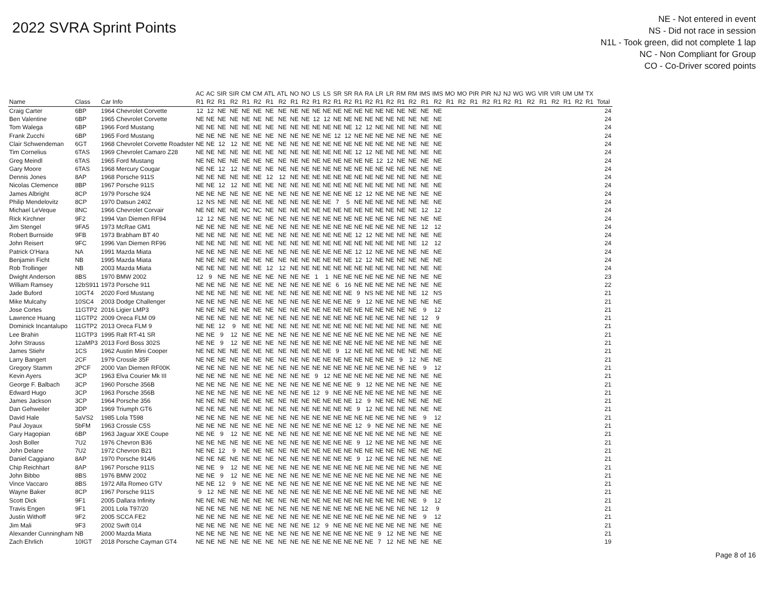2022 SVRA Sprint Points
NE - Not entered in event
NS - Did not race in session
N1L - Took green, did not complete 1 lap
NC - Non Compliant for Group
CO - Co-Driver scored points
| | | | AC | AC | SIR | SIR | CM | CM | ATL | ATL | NO | NO | LS | LS | SR | SR | RA | RA | LR | LR | RM | RM | IMS | IMS | MO | MO | PIR | PIR | NJ | NJ | WG | WG | VIR | VIR | UM | UM | TX | |
| --- | --- | --- | --- | --- | --- | --- | --- | --- | --- | --- | --- | --- | --- | --- | --- | --- | --- | --- | --- | --- | --- | --- | --- | --- | --- | --- | --- | --- | --- | --- | --- | --- | --- | --- | --- | --- | --- | --- |
| Name | Class | Car Info | R1 | R2 | R1 | R2 | R1 | R2 | R1 | R2 | R1 | R2 | R1 | R2 | R1 | R2 | R1 | R2 | R1 | R2 | R1 | R2 | R1 | R2 | R1 | R2 | R1 | R2 | R1 | R2 | R1 | R2 | R1 | R2 | R1 | R2 | R1 | Total |
| Craig Carter | 6BP | 1964 Chevrolet Corvette | 12 | 12 | NE | NE | NE | NE | NE | NE | NE | NE | NE | NE | NE | NE | NE | NE | NE | NE | NE | NE | NE | NE | | | | | | | | | | | | | | 24 |
| Ben Valentine | 6BP | 1965 Chevrolet Corvette | NE | NE | NE | NE | NE | NE | NE | NE | NE | NE | 12 | 12 | NE | NE | NE | NE | NE | NE | NE | NE | NE | NE | | | | | | | | | | | | | | 24 |
| Tom Walega | 6BP | 1966 Ford Mustang | NE | NE | NE | NE | NE | NE | NE | NE | NE | NE | NE | NE | NE | NE | 12 | 12 | NE | NE | NE | NE | NE | NE | | | | | | | | | | | | | | 24 |
| Frank Zucchi | 6BP | 1965 Ford Mustang | NE | NE | NE | NE | NE | NE | NE | NE | NE | NE | NE | NE | 12 | 12 | NE | NE | NE | NE | NE | NE | NE | NE | | | | | | | | | | | | | | 24 |
| Clair Schwendeman | 6GT | 1968 Chevrolet Corvette Roadster | NE | NE | 12 | 12 | NE | NE | NE | NE | NE | NE | NE | NE | NE | NE | NE | NE | NE | NE | NE | NE | NE | NE | | | | | | | | | | | | | | 24 |
| Tim Cornelius | 6TAS | 1969 Chevrolet Camaro Z28 | NE | NE | NE | NE | NE | NE | NE | NE | NE | NE | NE | NE | NE | NE | 12 | 12 | NE | NE | NE | NE | NE | NE | | | | | | | | | | | | | | 24 |
| Greg Meindl | 6TAS | 1965 Ford Mustang | NE | NE | NE | NE | NE | NE | NE | NE | NE | NE | NE | NE | NE | NE | NE | NE | 12 | 12 | NE | NE | NE | NE | | | | | | | | | | | | | | 24 |
| Gary Moore | 6TAS | 1968 Mercury Cougar | NE | NE | 12 | 12 | NE | NE | NE | NE | NE | NE | NE | NE | NE | NE | NE | NE | NE | NE | NE | NE | NE | NE | | | | | | | | | | | | | | 24 |
| Dennis Jones | 8AP | 1968 Porsche 911S | NE | NE | NE | NE | NE | NE | 12 | 12 | NE | NE | NE | NE | NE | NE | NE | NE | NE | NE | NE | NE | NE | NE | | | | | | | | | | | | | | 24 |
| Nicolas Clemence | 8BP | 1967 Porsche 911S | NE | NE | 12 | 12 | NE | NE | NE | NE | NE | NE | NE | NE | NE | NE | NE | NE | NE | NE | NE | NE | NE | NE | | | | | | | | | | | | | | 24 |
| James Albright | 8CP | 1979 Porsche 924 | NE | NE | NE | NE | NE | NE | NE | NE | NE | NE | NE | NE | NE | NE | 12 | 12 | NE | NE | NE | NE | NE | NE | | | | | | | | | | | | | | 24 |
| Philip Mendelovitz | 8CP | 1970 Datsun 240Z | 12 | NS | NE | NE | NE | NE | NE | NE | NE | NE | NE | NE | 7 | 5 | NE | NE | NE | NE | NE | NE | NE | NE | | | | | | | | | | | | | | 24 |
| Michael LeVeque | 8NC | 1966 Chevrolet Corvair | NE | NE | NE | NE | NC | NC | NE | NE | NE | NE | NE | NE | NE | NE | NE | NE | NE | NE | NE | NE | 12 | 12 | | | | | | | | | | | | | | 24 |
| Rick Kirchner | 9F2 | 1994 Van Diemen RF94 | 12 | 12 | NE | NE | NE | NE | NE | NE | NE | NE | NE | NE | NE | NE | NE | NE | NE | NE | NE | NE | NE | NE | | | | | | | | | | | | | | 24 |
| Jim Stengel | 9FA5 | 1973 McRae GM1 | NE | NE | NE | NE | NE | NE | NE | NE | NE | NE | NE | NE | NE | NE | NE | NE | NE | NE | NE | NE | 12 | 12 | | | | | | | | | | | | | | 24 |
| Robert Burnside | 9FB | 1973 Brabham BT 40 | NE | NE | NE | NE | NE | NE | NE | NE | NE | NE | NE | NE | NE | NE | 12 | 12 | NE | NE | NE | NE | NE | NE | | | | | | | | | | | | | | 24 |
| John Reisert | 9FC | 1996 Van Diemen RF96 | NE | NE | NE | NE | NE | NE | NE | NE | NE | NE | NE | NE | NE | NE | NE | NE | NE | NE | NE | NE | 12 | 12 | | | | | | | | | | | | | | 24 |
| Patrick O'Hara | NA | 1991 Mazda Miata | NE | NE | NE | NE | NE | NE | NE | NE | NE | NE | NE | NE | NE | NE | 12 | 12 | NE | NE | NE | NE | NE | NE | | | | | | | | | | | | | | 24 |
| Benjamin Ficht | NB | 1995 Mazda Miata | NE | NE | NE | NE | NE | NE | NE | NE | NE | NE | NE | NE | NE | NE | 12 | 12 | NE | NE | NE | NE | NE | NE | | | | | | | | | | | | | | 24 |
| Rob Trollinger | NB | 2003 Mazda Miata | NE | NE | NE | NE | NE | NE | 12 | 12 | NE | NE | NE | NE | NE | NE | NE | NE | NE | NE | NE | NE | NE | NE | | | | | | | | | | | | | | 24 |
| Dwight Anderson | 8BS | 1970 BMW 2002 | 12 | 9 | NE | NE | NE | NE | NE | NE | NE | NE | 1 | 1 | NE | NE | NE | NE | NE | NE | NE | NE | NE | NE | | | | | | | | | | | | | | 23 |
| William Ramsey | 12bS911 | 1973 Porsche 911 | NE | NE | NE | NE | NE | NE | NE | NE | NE | NE | NE | NE | 6 | 16 | NE | NE | NE | NE | NE | NE | NE | NE | | | | | | | | | | | | | | 22 |
| Jade Buford | 10GT4 | 2020 Ford Mustang | NE | NE | NE | NE | NE | NE | NE | NE | NE | NE | NE | NE | NE | NE | 9 | NS | NE | NE | NE | NE | 12 | NS | | | | | | | | | | | | | | 21 |
| Mike Mulcahy | 10SC4 | 2003 Dodge Challenger | NE | NE | NE | NE | NE | NE | NE | NE | NE | NE | NE | NE | NE | NE | 9 | 12 | NE | NE | NE | NE | NE | NE | | | | | | | | | | | | | | 21 |
| Jose Cortes | 11GTP2 | 2016 Ligier LMP3 | NE | NE | NE | NE | NE | NE | NE | NE | NE | NE | NE | NE | NE | NE | NE | NE | NE | NE | NE | NE | 9 | 12 | | | | | | | | | | | | | | 21 |
| Lawrence Huang | 11GTP2 | 2009 Oreca FLM 09 | NE | NE | NE | NE | NE | NE | NE | NE | NE | NE | NE | NE | NE | NE | NE | NE | NE | NE | NE | NE | 12 | 9 | | | | | | | | | | | | | | 21 |
| Dominick Incantalupo | 11GTP2 | 2013 Oreca FLM 9 | NE | NE | 12 | 9 | NE | NE | NE | NE | NE | NE | NE | NE | NE | NE | NE | NE | NE | NE | NE | NE | NE | NE | | | | | | | | | | | | | | 21 |
| Lee Brahin | 11GTP3 | 1995 Ralt RT-41 SR | NE | NE | 9 | 12 | NE | NE | NE | NE | NE | NE | NE | NE | NE | NE | NE | NE | NE | NE | NE | NE | NE | NE | | | | | | | | | | | | | | 21 |
| John Strauss | 12aMP3 | 2013 Ford Boss 302S | NE | NE | 9 | 12 | NE | NE | NE | NE | NE | NE | NE | NE | NE | NE | NE | NE | NE | NE | NE | NE | NE | NE | | | | | | | | | | | | | | 21 |
| James Stiehr | 1CS | 1962 Austin Mini Cooper | NE | NE | NE | NE | NE | NE | NE | NE | NE | NE | NE | NE | 9 | 12 | NE | NE | NE | NE | NE | NE | NE | NE | | | | | | | | | | | | | | 21 |
| Larry Bangert | 2CF | 1979 Crossle 35F | NE | NE | NE | NE | NE | NE | NE | NE | NE | NE | NE | NE | NE | NE | NE | NE | NE | NE | 9 | 12 | NE | NE | | | | | | | | | | | | | | 21 |
| Gregory Stamm | 2PCF | 2000 Van Diemen RF00K | NE | NE | NE | NE | NE | NE | NE | NE | NE | NE | NE | NE | NE | NE | NE | NE | NE | NE | NE | NE | 9 | 12 | | | | | | | | | | | | | | 21 |
| Kevin Ayers | 3CP | 1963 Elva Courier Mk III | NE | NE | NE | NE | NE | NE | NE | NE | NE | NE | 9 | 12 | NE | NE | NE | NE | NE | NE | NE | NE | NE | NE | | | | | | | | | | | | | | 21 |
| George F. Balbach | 3CP | 1960 Porsche 356B | NE | NE | NE | NE | NE | NE | NE | NE | NE | NE | NE | NE | NE | NE | 9 | 12 | NE | NE | NE | NE | NE | NE | | | | | | | | | | | | | | 21 |
| Edward Hugo | 3CP | 1963 Porsche 356B | NE | NE | NE | NE | NE | NE | NE | NE | NE | NE | 12 | 9 | NE | NE | NE | NE | NE | NE | NE | NE | NE | NE | | | | | | | | | | | | | | 21 |
| James Jackson | 3CP | 1964 Porsche 356 | NE | NE | NE | NE | NE | NE | NE | NE | NE | NE | NE | NE | NE | NE | 12 | 9 | NE | NE | NE | NE | NE | NE | | | | | | | | | | | | | | 21 |
| Dan Gehweiler | 3DP | 1969 Triumph GT6 | NE | NE | NE | NE | NE | NE | NE | NE | NE | NE | NE | NE | NE | NE | 9 | 12 | NE | NE | NE | NE | NE | NE | | | | | | | | | | | | | | 21 |
| David Hale | 5aVS2 | 1985 Lola T598 | NE | NE | NE | NE | NE | NE | NE | NE | NE | NE | NE | NE | NE | NE | NE | NE | NE | NE | NE | NE | 9 | 12 | | | | | | | | | | | | | | 21 |
| Paul Joyaux | 5bFM | 1963 Crossle C5S | NE | NE | NE | NE | NE | NE | NE | NE | NE | NE | NE | NE | NE | NE | 12 | 9 | NE | NE | NE | NE | NE | NE | | | | | | | | | | | | | | 21 |
| Gary Hagopian | 6BP | 1963 Jaguar XKE Coupe | NE | NE | 9 | 12 | NE | NE | NE | NE | NE | NE | NE | NE | NE | NE | NE | NE | NE | NE | NE | NE | NE | NE | | | | | | | | | | | | | | 21 |
| Josh Boller | 7U2 | 1976 Chevron B36 | NE | NE | NE | NE | NE | NE | NE | NE | NE | NE | NE | NE | NE | NE | 9 | 12 | NE | NE | NE | NE | NE | NE | | | | | | | | | | | | | | 21 |
| John Delane | 7U2 | 1972 Chevron B21 | NE | NE | 12 | 9 | NE | NE | NE | NE | NE | NE | NE | NE | NE | NE | NE | NE | NE | NE | NE | NE | NE | NE | | | | | | | | | | | | | | 21 |
| Daniel Caggiano | 8AP | 1970 Porsche 914/6 | NE | NE | NE | NE | NE | NE | NE | NE | NE | NE | NE | NE | NE | NE | 9 | 12 | NE | NE | NE | NE | NE | NE | | | | | | | | | | | | | | 21 |
| Chip Reichhart | 8AP | 1967 Porsche 911S | NE | NE | 9 | 12 | NE | NE | NE | NE | NE | NE | NE | NE | NE | NE | NE | NE | NE | NE | NE | NE | NE | NE | | | | | | | | | | | | | | 21 |
| John Bibbo | 8BS | 1976 BMW 2002 | NE | NE | 9 | 12 | NE | NE | NE | NE | NE | NE | NE | NE | NE | NE | NE | NE | NE | NE | NE | NE | NE | NE | | | | | | | | | | | | | | 21 |
| Vince Vaccaro | 8BS | 1972 Alfa Romeo GTV | NE | NE | 12 | 9 | NE | NE | NE | NE | NE | NE | NE | NE | NE | NE | NE | NE | NE | NE | NE | NE | NE | NE | | | | | | | | | | | | | | 21 |
| Wayne Baker | 8CP | 1967 Porsche 911S | 9 | 12 | NE | NE | NE | NE | NE | NE | NE | NE | NE | NE | NE | NE | NE | NE | NE | NE | NE | NE | NE | NE | | | | | | | | | | | | | | 21 |
| Scott Dick | 9F1 | 2005 Dallara Infinity | NE | NE | NE | NE | NE | NE | NE | NE | NE | NE | NE | NE | NE | NE | NE | NE | NE | NE | NE | NE | 9 | 12 | | | | | | | | | | | | | | 21 |
| Travis Engen | 9F1 | 2001 Lola T97/20 | NE | NE | NE | NE | NE | NE | NE | NE | NE | NE | NE | NE | NE | NE | NE | NE | NE | NE | NE | NE | 12 | 9 | | | | | | | | | | | | | | 21 |
| Justin Withoff | 9F2 | 2005 SCCA FE2 | NE | NE | NE | NE | NE | NE | NE | NE | NE | NE | NE | NE | NE | NE | NE | NE | NE | NE | NE | NE | 9 | 12 | | | | | | | | | | | | | | 21 |
| Jim Mali | 9F3 | 2002 Swift 014 | NE | NE | NE | NE | NE | NE | NE | NE | NE | NE | 12 | 9 | NE | NE | NE | NE | NE | NE | NE | NE | NE | NE | | | | | | | | | | | | | | 21 |
| Alexander Cunningham | NB | 2000 Mazda Miata | NE | NE | NE | NE | NE | NE | NE | NE | NE | NE | NE | NE | NE | NE | NE | NE | 9 | 12 | NE | NE | NE | NE | | | | | | | | | | | | | | 21 |
| Zach Ehrlich | 10IGT | 2018 Porsche Cayman GT4 | NE | NE | NE | NE | NE | NE | NE | NE | NE | NE | NE | NE | NE | NE | NE | NE | 7 | 12 | NE | NE | NE | NE | | | | | | | | | | | | | | 19 |
Page 8 of 16